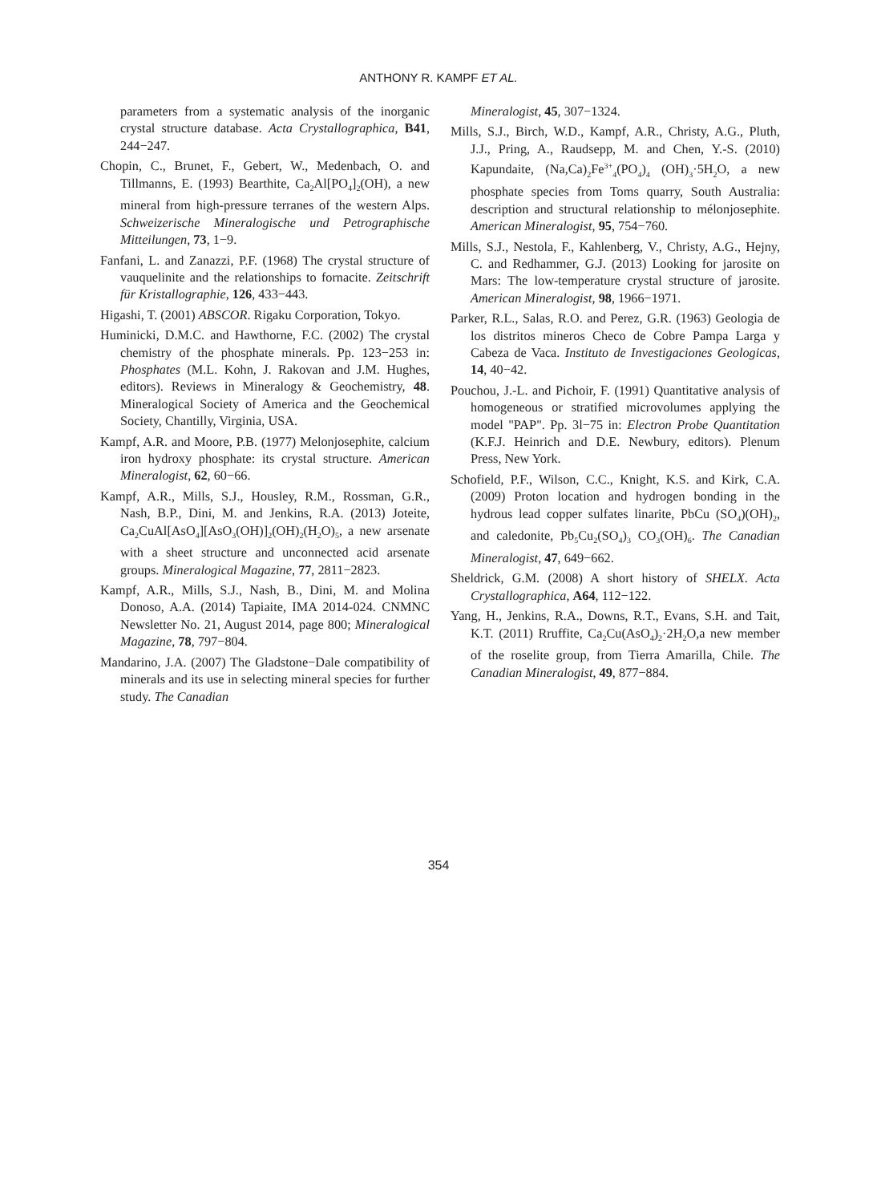ANTHONY R. KAMPF ET AL.
parameters from a systematic analysis of the inorganic crystal structure database. Acta Crystallographica, B41, 244−247.
Chopin, C., Brunet, F., Gebert, W., Medenbach, O. and Tillmanns, E. (1993) Bearthite, Ca<sub>2</sub>Al[PO<sub>4</sub>]<sub>2</sub>(OH), a new mineral from high-pressure terranes of the western Alps. Schweizerische Mineralogische und Petrographische Mitteilungen, 73, 1−9.
Fanfani, L. and Zanazzi, P.F. (1968) The crystal structure of vauquelinite and the relationships to fornacite. Zeitschrift für Kristallographie, 126, 433−443.
Higashi, T. (2001) ABSCOR. Rigaku Corporation, Tokyo.
Huminicki, D.M.C. and Hawthorne, F.C. (2002) The crystal chemistry of the phosphate minerals. Pp. 123−253 in: Phosphates (M.L. Kohn, J. Rakovan and J.M. Hughes, editors). Reviews in Mineralogy & Geochemistry, 48. Mineralogical Society of America and the Geochemical Society, Chantilly, Virginia, USA.
Kampf, A.R. and Moore, P.B. (1977) Melonjosephite, calcium iron hydroxy phosphate: its crystal structure. American Mineralogist, 62, 60−66.
Kampf, A.R., Mills, S.J., Housley, R.M., Rossman, G.R., Nash, B.P., Dini, M. and Jenkins, R.A. (2013) Joteite, Ca<sub>2</sub>CuAl[AsO<sub>4</sub>][AsO<sub>3</sub>(OH)]<sub>2</sub>(OH)<sub>2</sub>(H<sub>2</sub>O)<sub>5</sub>, a new arsenate with a sheet structure and unconnected acid arsenate groups. Mineralogical Magazine, 77, 2811−2823.
Kampf, A.R., Mills, S.J., Nash, B., Dini, M. and Molina Donoso, A.A. (2014) Tapiaite, IMA 2014-024. CNMNC Newsletter No. 21, August 2014, page 800; Mineralogical Magazine, 78, 797−804.
Mandarino, J.A. (2007) The Gladstone−Dale compatibility of minerals and its use in selecting mineral species for further study. The Canadian
Mineralogist, 45, 307−1324.
Mills, S.J., Birch, W.D., Kampf, A.R., Christy, A.G., Pluth, J.J., Pring, A., Raudsepp, M. and Chen, Y.-S. (2010) Kapundaite, (Na,Ca)<sub>2</sub>Fe<sup>3+</sup><sub>4</sub>(PO<sub>4</sub>)<sub>4</sub> (OH)<sub>3</sub>·5H<sub>2</sub>O, a new phosphate species from Toms quarry, South Australia: description and structural relationship to mélonjosephite. American Mineralogist, 95, 754−760.
Mills, S.J., Nestola, F., Kahlenberg, V., Christy, A.G., Hejny, C. and Redhammer, G.J. (2013) Looking for jarosite on Mars: The low-temperature crystal structure of jarosite. American Mineralogist, 98, 1966−1971.
Parker, R.L., Salas, R.O. and Perez, G.R. (1963) Geologia de los distritos mineros Checo de Cobre Pampa Larga y Cabeza de Vaca. Instituto de Investigaciones Geologicas, 14, 40−42.
Pouchou, J.-L. and Pichoir, F. (1991) Quantitative analysis of homogeneous or stratified microvolumes applying the model "PAP". Pp. 3l−75 in: Electron Probe Quantitation (K.F.J. Heinrich and D.E. Newbury, editors). Plenum Press, New York.
Schofield, P.F., Wilson, C.C., Knight, K.S. and Kirk, C.A. (2009) Proton location and hydrogen bonding in the hydrous lead copper sulfates linarite, PbCu (SO<sub>4</sub>)(OH)<sub>2</sub>, and caledonite, Pb<sub>5</sub>Cu<sub>2</sub>(SO<sub>4</sub>)<sub>3</sub> CO<sub>3</sub>(OH)<sub>6</sub>. The Canadian Mineralogist, 47, 649−662.
Sheldrick, G.M. (2008) A short history of SHELX. Acta Crystallographica, A64, 112−122.
Yang, H., Jenkins, R.A., Downs, R.T., Evans, S.H. and Tait, K.T. (2011) Rruffite, Ca<sub>2</sub>Cu(AsO<sub>4</sub>)<sub>2</sub>·2H<sub>2</sub>O,a new member of the roselite group, from Tierra Amarilla, Chile. The Canadian Mineralogist, 49, 877−884.
354